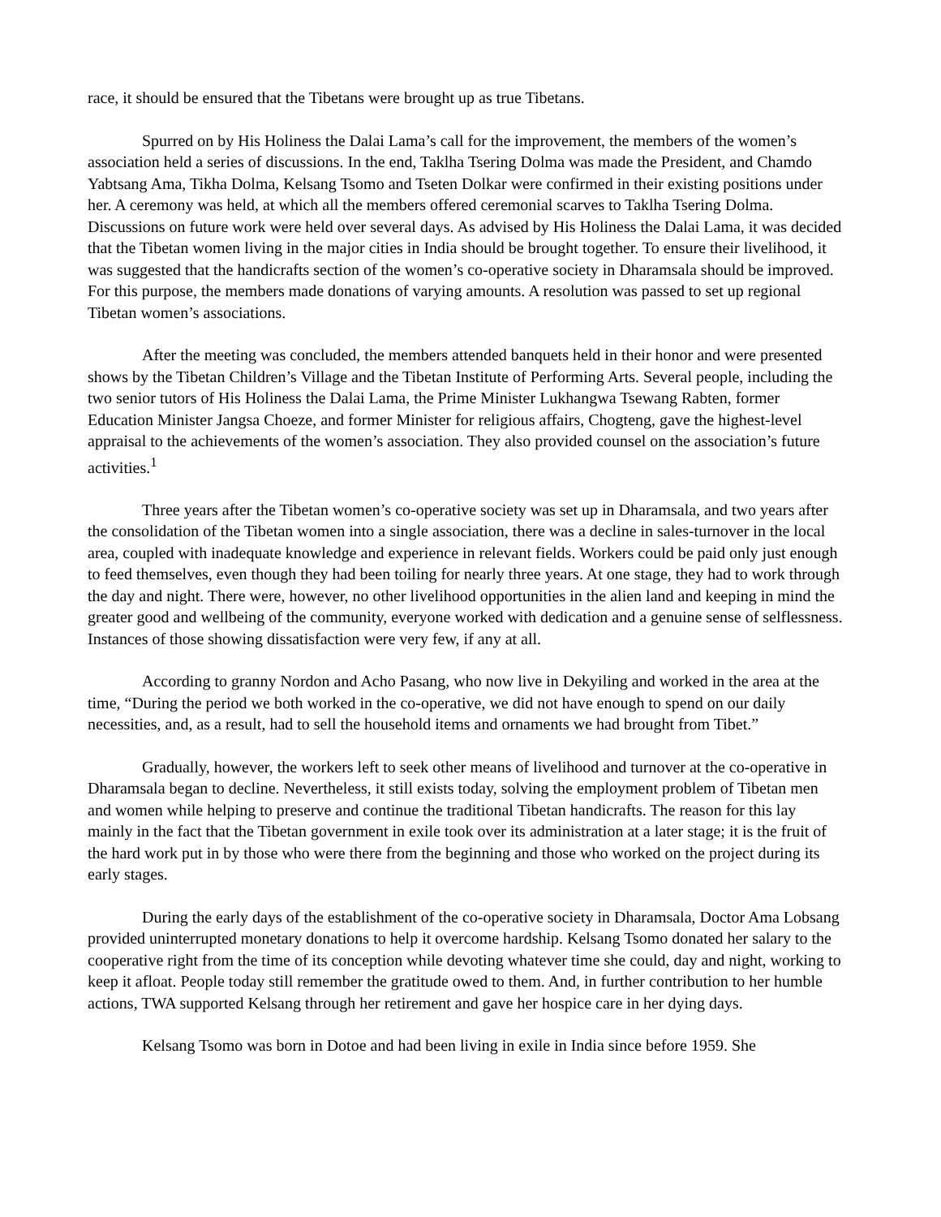race, it should be ensured that the Tibetans were brought up as true Tibetans.
Spurred on by His Holiness the Dalai Lama’s call for the improvement, the members of the women’s association held a series of discussions. In the end, Taklha Tsering Dolma was made the President, and Chamdo Yabtsang Ama, Tikha Dolma, Kelsang Tsomo and Tseten Dolkar were confirmed in their existing positions under her. A ceremony was held, at which all the members offered ceremonial scarves to Taklha Tsering Dolma. Discussions on future work were held over several days. As advised by His Holiness the Dalai Lama, it was decided that the Tibetan women living in the major cities in India should be brought together. To ensure their livelihood, it was suggested that the handicrafts section of the women’s co-operative society in Dharamsala should be improved. For this purpose, the members made donations of varying amounts. A resolution was passed to set up regional Tibetan women’s associations.
After the meeting was concluded, the members attended banquets held in their honor and were presented shows by the Tibetan Children’s Village and the Tibetan Institute of Performing Arts. Several people, including the two senior tutors of His Holiness the Dalai Lama, the Prime Minister Lukhangwa Tsewang Rabten, former Education Minister Jangsa Choeze, and former Minister for religious affairs, Chogteng, gave the highest-level appraisal to the achievements of the women’s association. They also provided counsel on the association’s future activities.<sup>1</sup>
Three years after the Tibetan women’s co-operative society was set up in Dharamsala, and two years after the consolidation of the Tibetan women into a single association, there was a decline in sales-turnover in the local area, coupled with inadequate knowledge and experience in relevant fields. Workers could be paid only just enough to feed themselves, even though they had been toiling for nearly three years. At one stage, they had to work through the day and night. There were, however, no other livelihood opportunities in the alien land and keeping in mind the greater good and wellbeing of the community, everyone worked with dedication and a genuine sense of selflessness. Instances of those showing dissatisfaction were very few, if any at all.
According to granny Nordon and Acho Pasang, who now live in Dekyiling and worked in the area at the time, “During the period we both worked in the co-operative, we did not have enough to spend on our daily necessities, and, as a result, had to sell the household items and ornaments we had brought from Tibet.”
Gradually, however, the workers left to seek other means of livelihood and turnover at the co-operative in Dharamsala began to decline. Nevertheless, it still exists today, solving the employment problem of Tibetan men and women while helping to preserve and continue the traditional Tibetan handicrafts. The reason for this lay mainly in the fact that the Tibetan government in exile took over its administration at a later stage; it is the fruit of the hard work put in by those who were there from the beginning and those who worked on the project during its early stages.
During the early days of the establishment of the co-operative society in Dharamsala, Doctor Ama Lobsang provided uninterrupted monetary donations to help it overcome hardship. Kelsang Tsomo donated her salary to the cooperative right from the time of its conception while devoting whatever time she could, day and night, working to keep it afloat. People today still remember the gratitude owed to them. And, in further contribution to her humble actions, TWA supported Kelsang through her retirement and gave her hospice care in her dying days.
Kelsang Tsomo was born in Dotoe and had been living in exile in India since before 1959. She